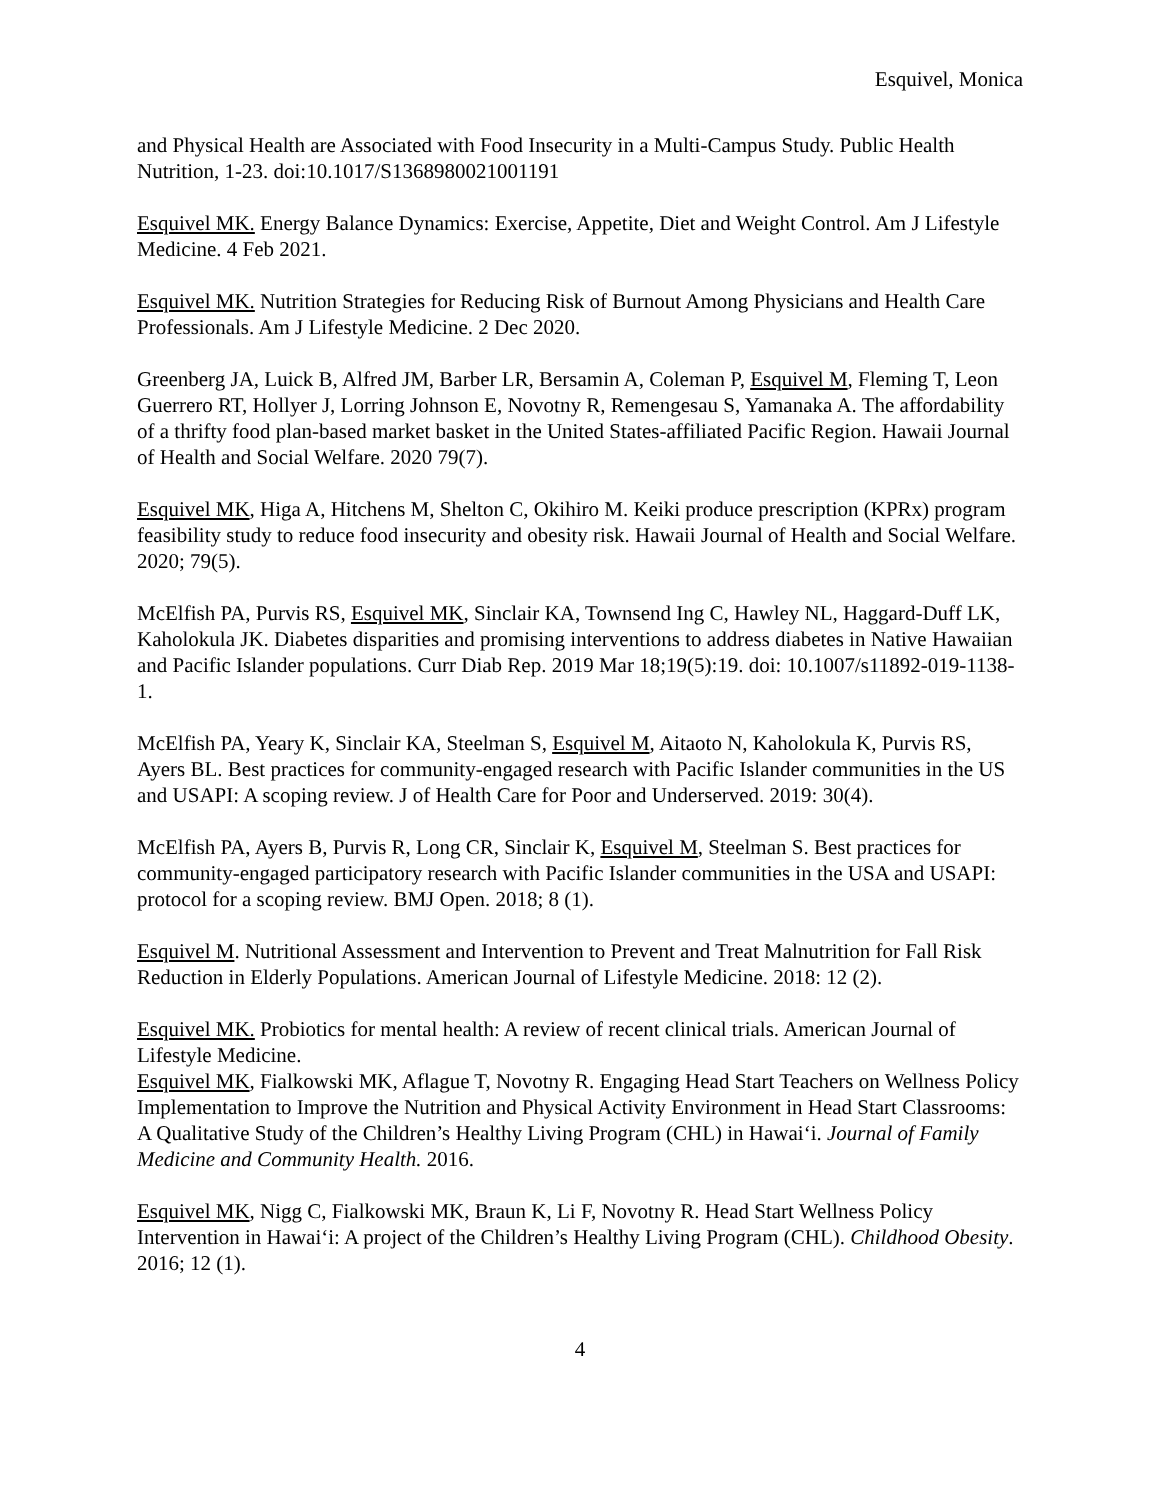Esquivel, Monica
and Physical Health are Associated with Food Insecurity in a Multi-Campus Study. Public Health Nutrition, 1-23. doi:10.1017/S1368980021001191
Esquivel MK. Energy Balance Dynamics: Exercise, Appetite, Diet and Weight Control. Am J Lifestyle Medicine. 4 Feb 2021.
Esquivel MK. Nutrition Strategies for Reducing Risk of Burnout Among Physicians and Health Care Professionals. Am J Lifestyle Medicine. 2 Dec 2020.
Greenberg JA, Luick B, Alfred JM, Barber LR, Bersamin A, Coleman P, Esquivel M, Fleming T, Leon Guerrero RT, Hollyer J, Lorring Johnson E, Novotny R, Remengesau S, Yamanaka A. The affordability of a thrifty food plan-based market basket in the United States-affiliated Pacific Region. Hawaii Journal of Health and Social Welfare. 2020 79(7).
Esquivel MK, Higa A, Hitchens M, Shelton C, Okihiro M. Keiki produce prescription (KPRx) program feasibility study to reduce food insecurity and obesity risk. Hawaii Journal of Health and Social Welfare. 2020; 79(5).
McElfish PA, Purvis RS, Esquivel MK, Sinclair KA, Townsend Ing C, Hawley NL, Haggard-Duff LK, Kaholokula JK. Diabetes disparities and promising interventions to address diabetes in Native Hawaiian and Pacific Islander populations. Curr Diab Rep. 2019 Mar 18;19(5):19. doi: 10.1007/s11892-019-1138-1.
McElfish PA, Yeary K, Sinclair KA, Steelman S, Esquivel M, Aitaoto N, Kaholokula K, Purvis RS, Ayers BL. Best practices for community-engaged research with Pacific Islander communities in the US and USAPI: A scoping review. J of Health Care for Poor and Underserved. 2019: 30(4).
McElfish PA, Ayers B, Purvis R, Long CR, Sinclair K, Esquivel M, Steelman S. Best practices for community-engaged participatory research with Pacific Islander communities in the USA and USAPI: protocol for a scoping review. BMJ Open. 2018; 8 (1).
Esquivel M. Nutritional Assessment and Intervention to Prevent and Treat Malnutrition for Fall Risk Reduction in Elderly Populations. American Journal of Lifestyle Medicine. 2018: 12 (2).
Esquivel MK. Probiotics for mental health: A review of recent clinical trials. American Journal of Lifestyle Medicine.
Esquivel MK, Fialkowski MK, Aflague T, Novotny R. Engaging Head Start Teachers on Wellness Policy Implementation to Improve the Nutrition and Physical Activity Environment in Head Start Classrooms: A Qualitative Study of the Children’s Healthy Living Program (CHL) in Hawai‘i. Journal of Family Medicine and Community Health. 2016.
Esquivel MK, Nigg C, Fialkowski MK, Braun K, Li F, Novotny R. Head Start Wellness Policy Intervention in Hawai‘i: A project of the Children’s Healthy Living Program (CHL). Childhood Obesity. 2016; 12 (1).
4